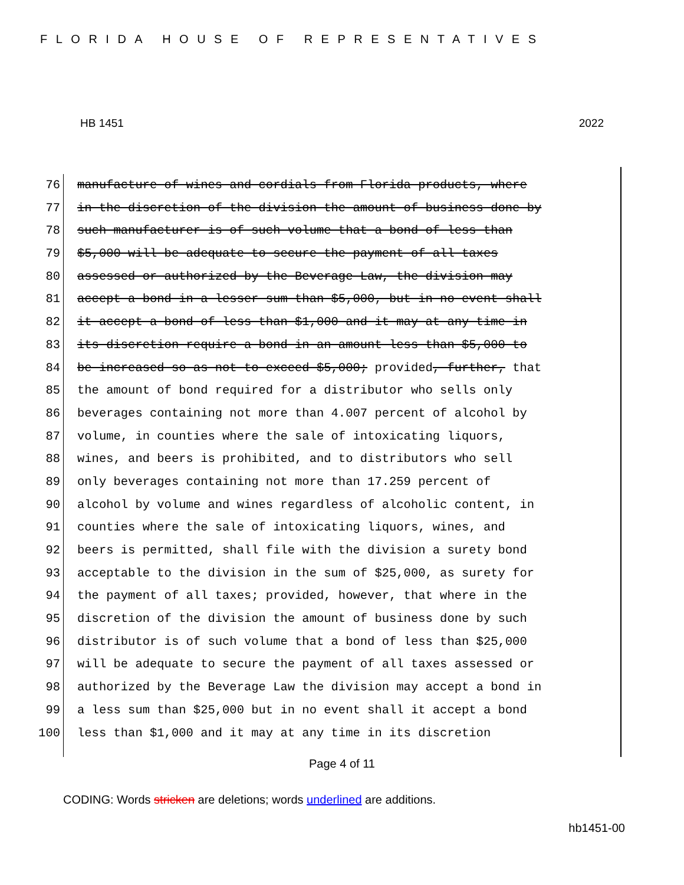FLORIDA HOUSE OF REPRESENTATIVES
HB 1451 2022
76 manufacture of wines and cordials from Florida products, where
77 in the discretion of the division the amount of business done by
78 such manufacturer is of such volume that a bond of less than
79 $5,000 will be adequate to secure the payment of all taxes
80 assessed or authorized by the Beverage Law, the division may
81 accept a bond in a lesser sum than $5,000, but in no event shall
82 it accept a bond of less than $1,000 and it may at any time in
83 its discretion require a bond in an amount less than $5,000 to
84 be increased so as not to exceed $5,000; provided, further, that
85 the amount of bond required for a distributor who sells only
86 beverages containing not more than 4.007 percent of alcohol by
87 volume, in counties where the sale of intoxicating liquors,
88 wines, and beers is prohibited, and to distributors who sell
89 only beverages containing not more than 17.259 percent of
90 alcohol by volume and wines regardless of alcoholic content, in
91 counties where the sale of intoxicating liquors, wines, and
92 beers is permitted, shall file with the division a surety bond
93 acceptable to the division in the sum of $25,000, as surety for
94 the payment of all taxes; provided, however, that where in the
95 discretion of the division the amount of business done by such
96 distributor is of such volume that a bond of less than $25,000
97 will be adequate to secure the payment of all taxes assessed or
98 authorized by the Beverage Law the division may accept a bond in
99 a less sum than $25,000 but in no event shall it accept a bond
100 less than $1,000 and it may at any time in its discretion
Page 4 of 11
CODING: Words stricken are deletions; words underlined are additions.
hb1451-00